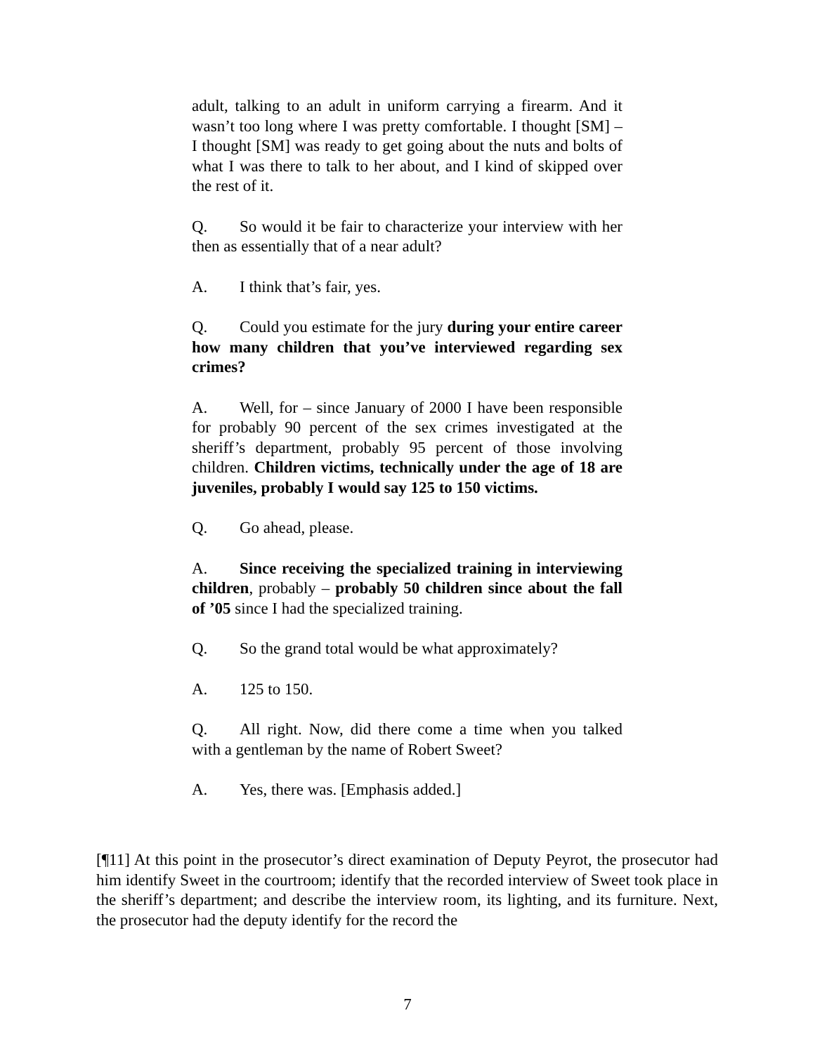adult, talking to an adult in uniform carrying a firearm. And it wasn’t too long where I was pretty comfortable. I thought [SM] – I thought [SM] was ready to get going about the nuts and bolts of what I was there to talk to her about, and I kind of skipped over the rest of it.
Q. So would it be fair to characterize your interview with her then as essentially that of a near adult?
A. I think that’s fair, yes.
Q. Could you estimate for the jury during your entire career how many children that you’ve interviewed regarding sex crimes?
A. Well, for – since January of 2000 I have been responsible for probably 90 percent of the sex crimes investigated at the sheriff’s department, probably 95 percent of those involving children. Children victims, technically under the age of 18 are juveniles, probably I would say 125 to 150 victims.
Q. Go ahead, please.
A. Since receiving the specialized training in interviewing children, probably – probably 50 children since about the fall of ’05 since I had the specialized training.
Q. So the grand total would be what approximately?
A. 125 to 150.
Q. All right. Now, did there come a time when you talked with a gentleman by the name of Robert Sweet?
A. Yes, there was. [Emphasis added.]
[¶11] At this point in the prosecutor’s direct examination of Deputy Peyrot, the prosecutor had him identify Sweet in the courtroom; identify that the recorded interview of Sweet took place in the sheriff’s department; and describe the interview room, its lighting, and its furniture. Next, the prosecutor had the deputy identify for the record the
7